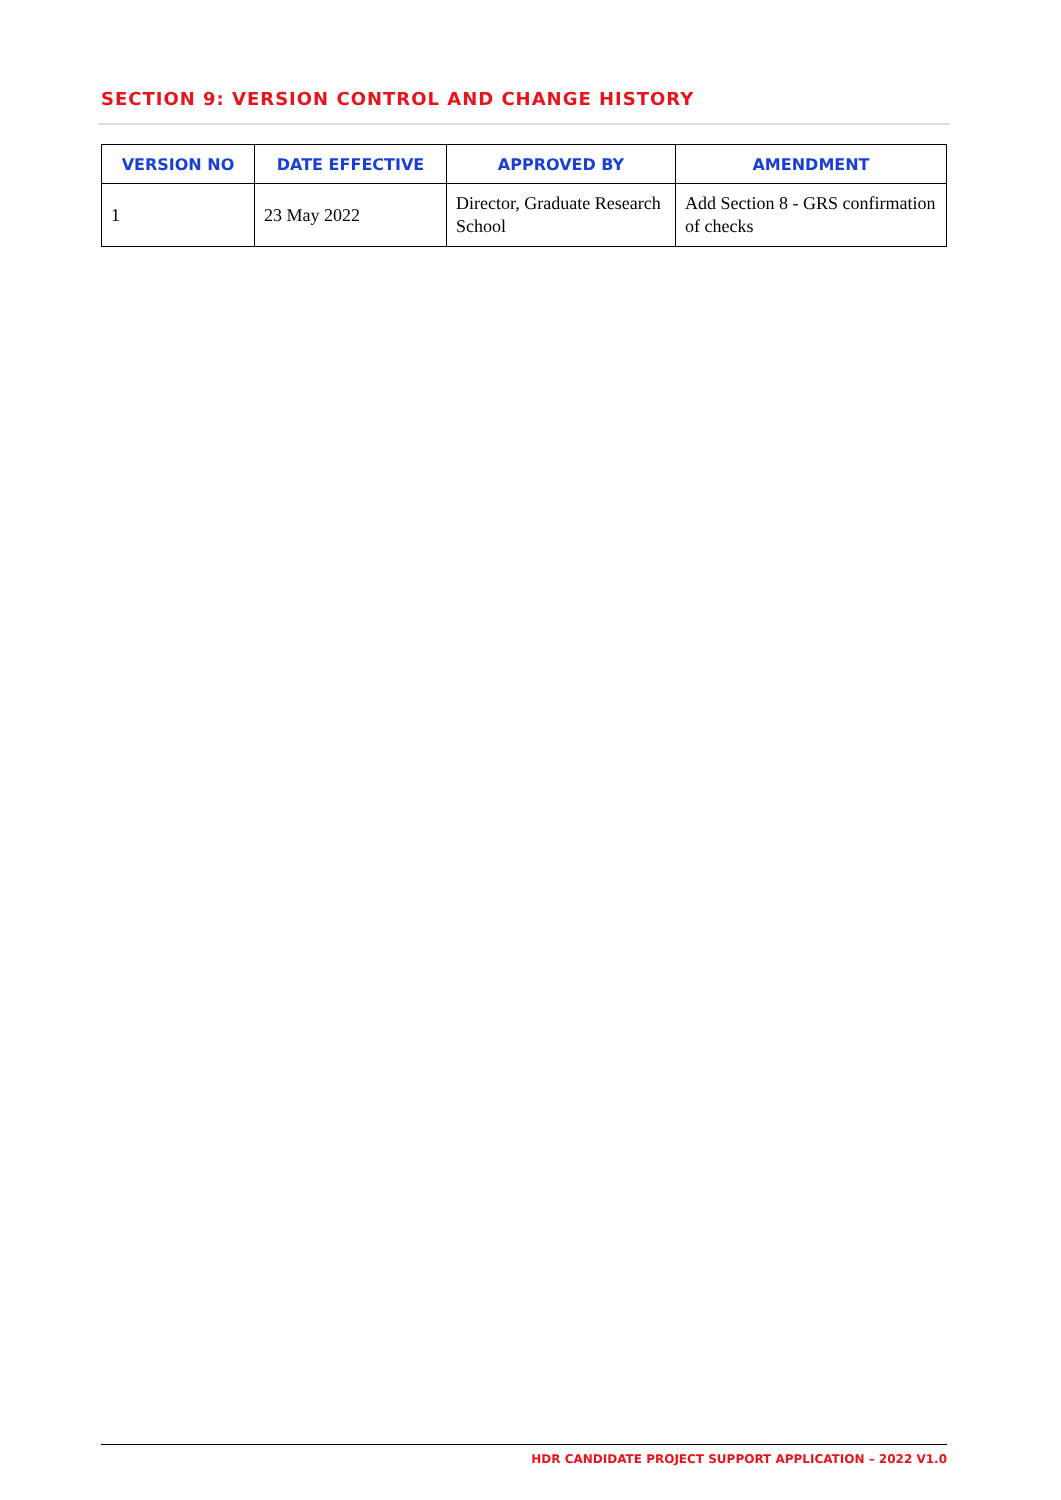SECTION 9: VERSION CONTROL AND CHANGE HISTORY
| VERSION NO | DATE EFFECTIVE | APPROVED BY | AMENDMENT |
| --- | --- | --- | --- |
| 1 | 23 May 2022 | Director, Graduate Research School | Add Section 8 - GRS confirmation of checks |
HDR CANDIDATE PROJECT SUPPORT APPLICATION – 2022 V1.0